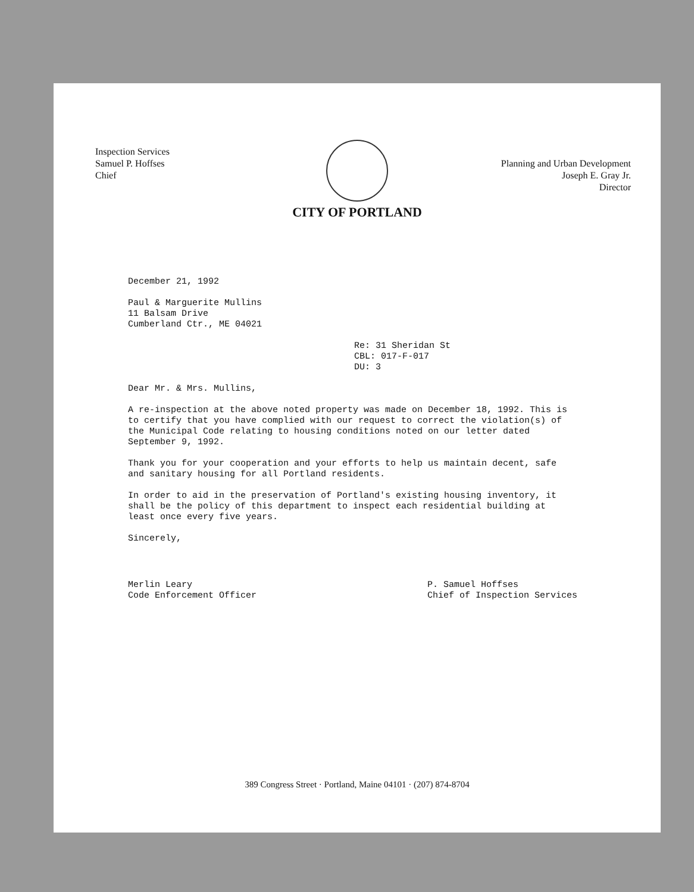Inspection Services
Samuel P. Hoffses
Chief
Planning and Urban Development
Joseph E. Gray Jr.
Director
CITY OF PORTLAND
December 21, 1992
Paul & Marguerite Mullins
11 Balsam Drive
Cumberland Ctr., ME 04021
Re: 31 Sheridan St
CBL: 017-F-017
DU: 3
Dear Mr. & Mrs. Mullins,
A re-inspection at the above noted property was made on December 18, 1992. This is to certify that you have complied with our request to correct the violation(s) of the Municipal Code relating to housing conditions noted on our letter dated September 9, 1992.
Thank you for your cooperation and your efforts to help us maintain decent, safe and sanitary housing for all Portland residents.
In order to aid in the preservation of Portland's existing housing inventory, it shall be the policy of this department to inspect each residential building at least once every five years.
Sincerely,
Merlin Leary
Code Enforcement Officer
P. Samuel Hoffses
Chief of Inspection Services
389 Congress Street · Portland, Maine 04101 · (207) 874-8704